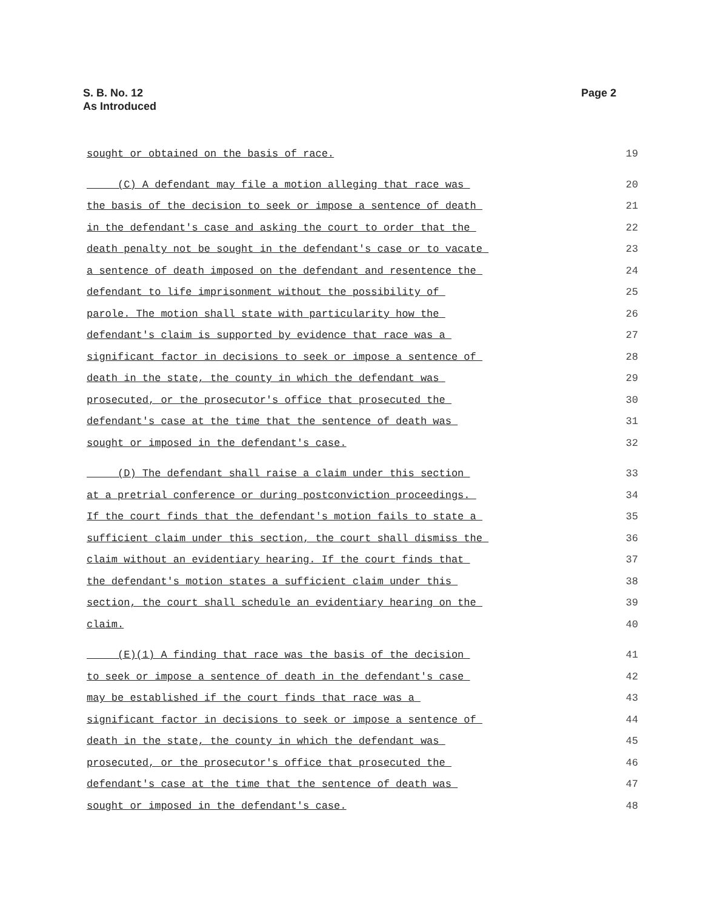S. B. No. 12
As Introduced
Page 2
sought or obtained on the basis of race. 19
(C) A defendant may file a motion alleging that race was 20
the basis of the decision to seek or impose a sentence of death 21
in the defendant's case and asking the court to order that the 22
death penalty not be sought in the defendant's case or to vacate 23
a sentence of death imposed on the defendant and resentence the 24
defendant to life imprisonment without the possibility of 25
parole. The motion shall state with particularity how the 26
defendant's claim is supported by evidence that race was a 27
significant factor in decisions to seek or impose a sentence of 28
death in the state, the county in which the defendant was 29
prosecuted, or the prosecutor's office that prosecuted the 30
defendant's case at the time that the sentence of death was 31
sought or imposed in the defendant's case. 32
(D) The defendant shall raise a claim under this section 33
at a pretrial conference or during postconviction proceedings. 34
If the court finds that the defendant's motion fails to state a 35
sufficient claim under this section, the court shall dismiss the 36
claim without an evidentiary hearing. If the court finds that 37
the defendant's motion states a sufficient claim under this 38
section, the court shall schedule an evidentiary hearing on the 39
claim. 40
(E)(1) A finding that race was the basis of the decision 41
to seek or impose a sentence of death in the defendant's case 42
may be established if the court finds that race was a 43
significant factor in decisions to seek or impose a sentence of 44
death in the state, the county in which the defendant was 45
prosecuted, or the prosecutor's office that prosecuted the 46
defendant's case at the time that the sentence of death was 47
sought or imposed in the defendant's case. 48